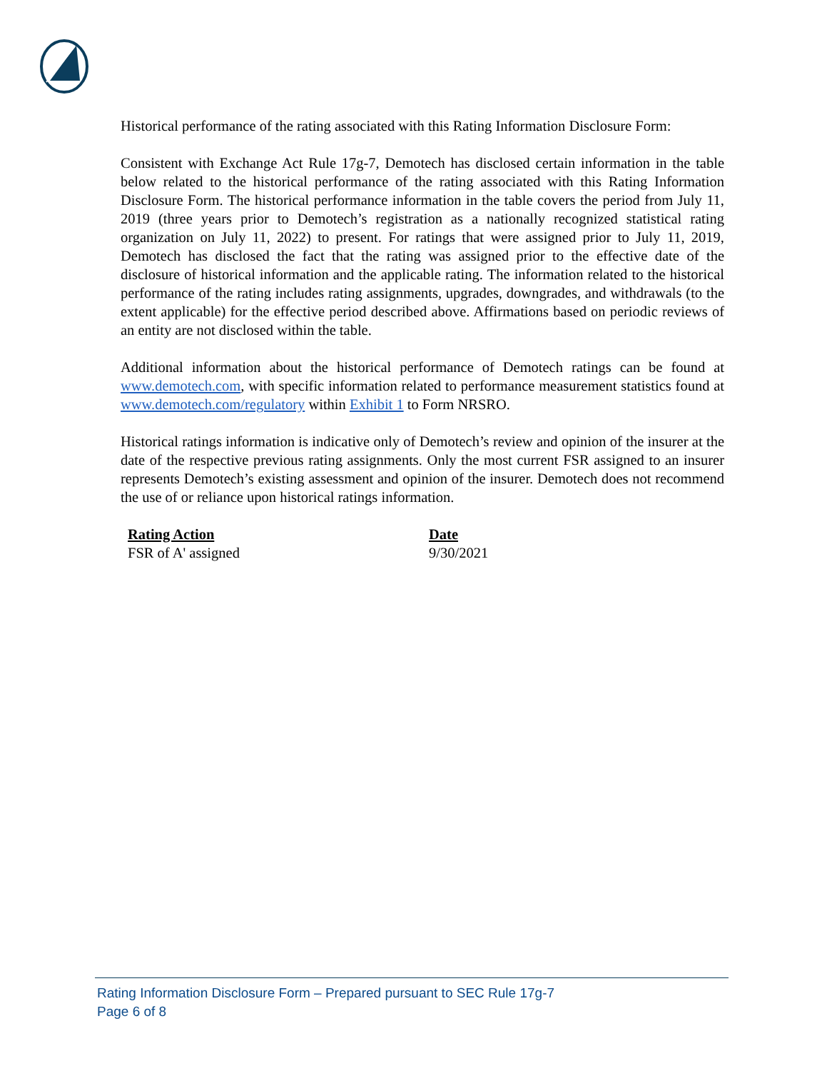Historical performance of the rating associated with this Rating Information Disclosure Form:
Consistent with Exchange Act Rule 17g-7, Demotech has disclosed certain information in the table below related to the historical performance of the rating associated with this Rating Information Disclosure Form. The historical performance information in the table covers the period from July 11, 2019 (three years prior to Demotech’s registration as a nationally recognized statistical rating organization on July 11, 2022) to present. For ratings that were assigned prior to July 11, 2019, Demotech has disclosed the fact that the rating was assigned prior to the effective date of the disclosure of historical information and the applicable rating. The information related to the historical performance of the rating includes rating assignments, upgrades, downgrades, and withdrawals (to the extent applicable) for the effective period described above. Affirmations based on periodic reviews of an entity are not disclosed within the table.
Additional information about the historical performance of Demotech ratings can be found at www.demotech.com, with specific information related to performance measurement statistics found at www.demotech.com/regulatory within Exhibit 1 to Form NRSRO.
Historical ratings information is indicative only of Demotech’s review and opinion of the insurer at the date of the respective previous rating assignments. Only the most current FSR assigned to an insurer represents Demotech’s existing assessment and opinion of the insurer. Demotech does not recommend the use of or reliance upon historical ratings information.
| Rating Action | Date |
| --- | --- |
| FSR of A' assigned | 9/30/2021 |
Rating Information Disclosure Form – Prepared pursuant to SEC Rule 17g-7
Page 6 of 8